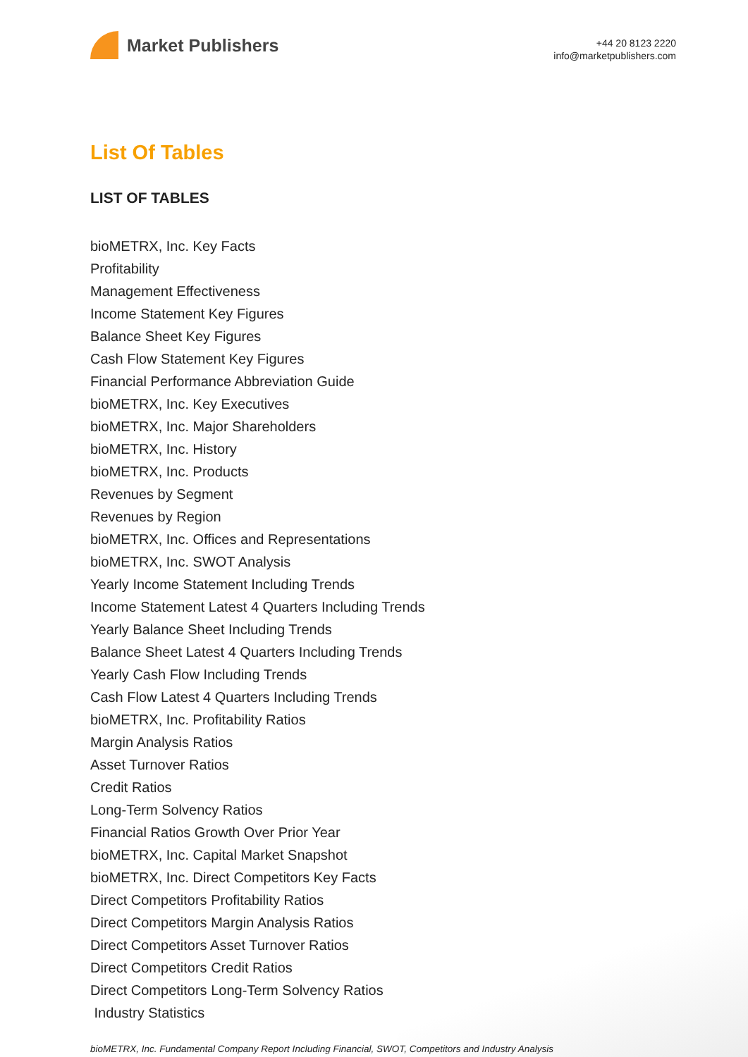Market Publishers
+44 20 8123 2220
info@marketpublishers.com
List Of Tables
LIST OF TABLES
bioMETRX, Inc. Key Facts
Profitability
Management Effectiveness
Income Statement Key Figures
Balance Sheet Key Figures
Cash Flow Statement Key Figures
Financial Performance Abbreviation Guide
bioMETRX, Inc. Key Executives
bioMETRX, Inc. Major Shareholders
bioMETRX, Inc. History
bioMETRX, Inc. Products
Revenues by Segment
Revenues by Region
bioMETRX, Inc. Offices and Representations
bioMETRX, Inc. SWOT Analysis
Yearly Income Statement Including Trends
Income Statement Latest 4 Quarters Including Trends
Yearly Balance Sheet Including Trends
Balance Sheet Latest 4 Quarters Including Trends
Yearly Cash Flow Including Trends
Cash Flow Latest 4 Quarters Including Trends
bioMETRX, Inc. Profitability Ratios
Margin Analysis Ratios
Asset Turnover Ratios
Credit Ratios
Long-Term Solvency Ratios
Financial Ratios Growth Over Prior Year
bioMETRX, Inc. Capital Market Snapshot
bioMETRX, Inc. Direct Competitors Key Facts
Direct Competitors Profitability Ratios
Direct Competitors Margin Analysis Ratios
Direct Competitors Asset Turnover Ratios
Direct Competitors Credit Ratios
Direct Competitors Long-Term Solvency Ratios
Industry Statistics
bioMETRX, Inc. Fundamental Company Report Including Financial, SWOT, Competitors and Industry Analysis